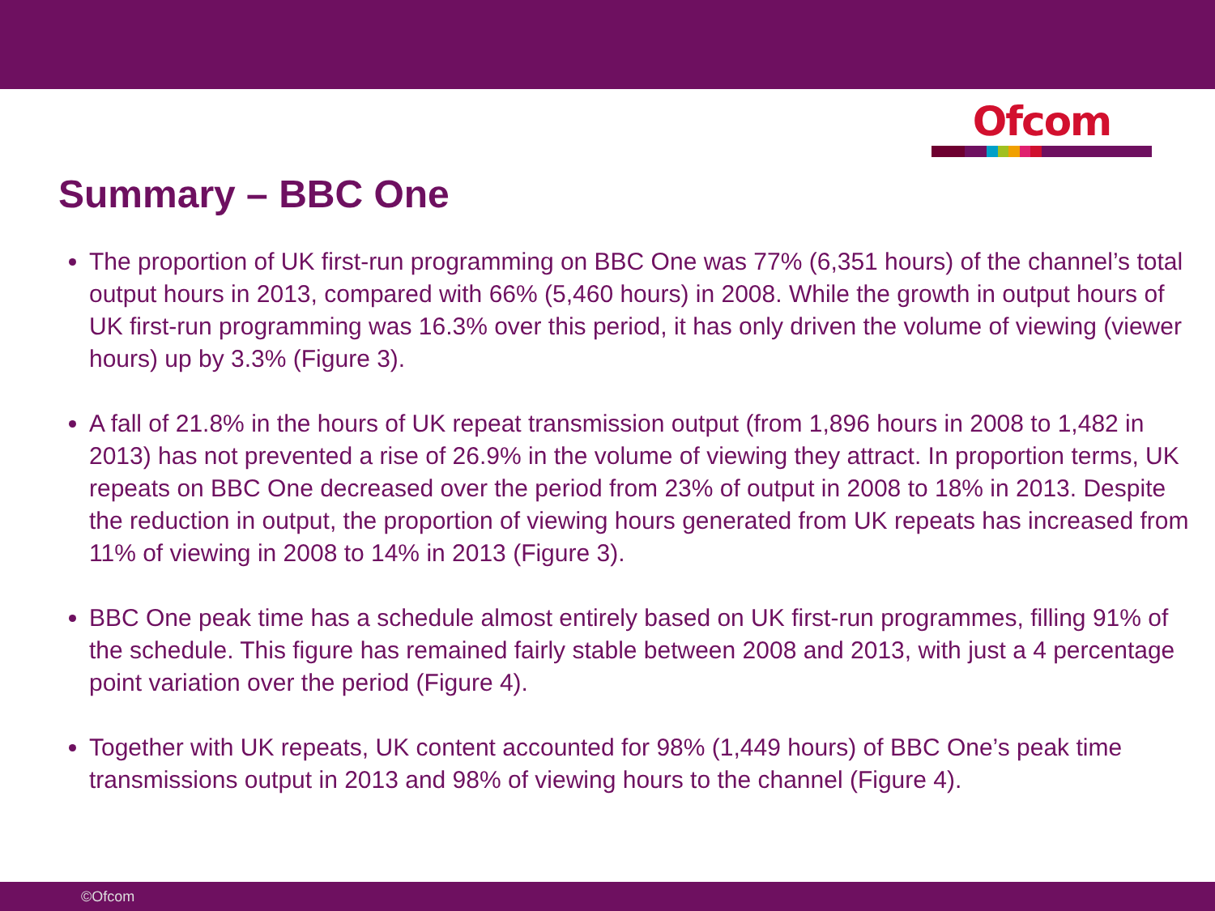Ofcom
Summary – BBC One
The proportion of UK first-run programming on BBC One was 77% (6,351 hours) of the channel’s total output hours in 2013, compared with 66% (5,460 hours) in 2008. While the growth in output hours of UK first-run programming was 16.3% over this period, it has only driven the volume of viewing (viewer hours) up by 3.3% (Figure 3).
A fall of 21.8% in the hours of UK repeat transmission output (from 1,896 hours in 2008 to 1,482 in 2013) has not prevented a rise of 26.9% in the volume of viewing they attract. In proportion terms, UK repeats on BBC One decreased over the period from 23% of output in 2008 to 18% in 2013. Despite the reduction in output, the proportion of viewing hours generated from UK repeats has increased from 11% of viewing in 2008 to 14% in 2013 (Figure 3).
BBC One peak time has a schedule almost entirely based on UK first-run programmes, filling 91% of the schedule. This figure has remained fairly stable between 2008 and 2013, with just a 4 percentage point variation over the period (Figure 4).
Together with UK repeats, UK content accounted for 98% (1,449 hours) of BBC One’s peak time transmissions output in 2013 and 98% of viewing hours to the channel (Figure 4).
©Ofcom